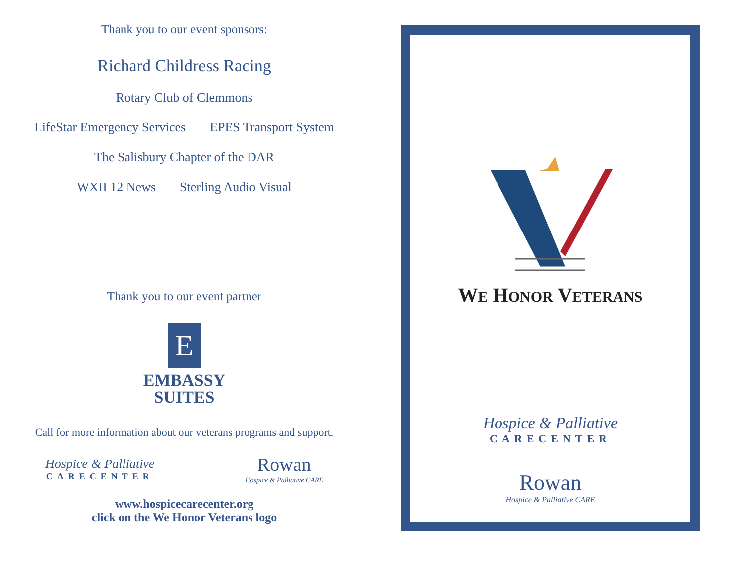Thank you to our event sponsors:
Richard Childress Racing
Rotary Club of Clemmons
LifeStar Emergency Services EPES Transport System
The Salisbury Chapter of the DAR
WXII 12 News Sterling Audio Visual
Thank you to our event partner
E
EMBASSY
SUITES
Call for more information about our veterans programs and support.
Hospice & Palliative
CARECENTER
Rowan
Hospice & Palliative CARE
www.hospicecarecenter.org
click on the We Honor Veterans logo
WE HONOR VETERANS
Hospice & Palliative
CARECENTER
Rowan
Hospice & Palliative CARE